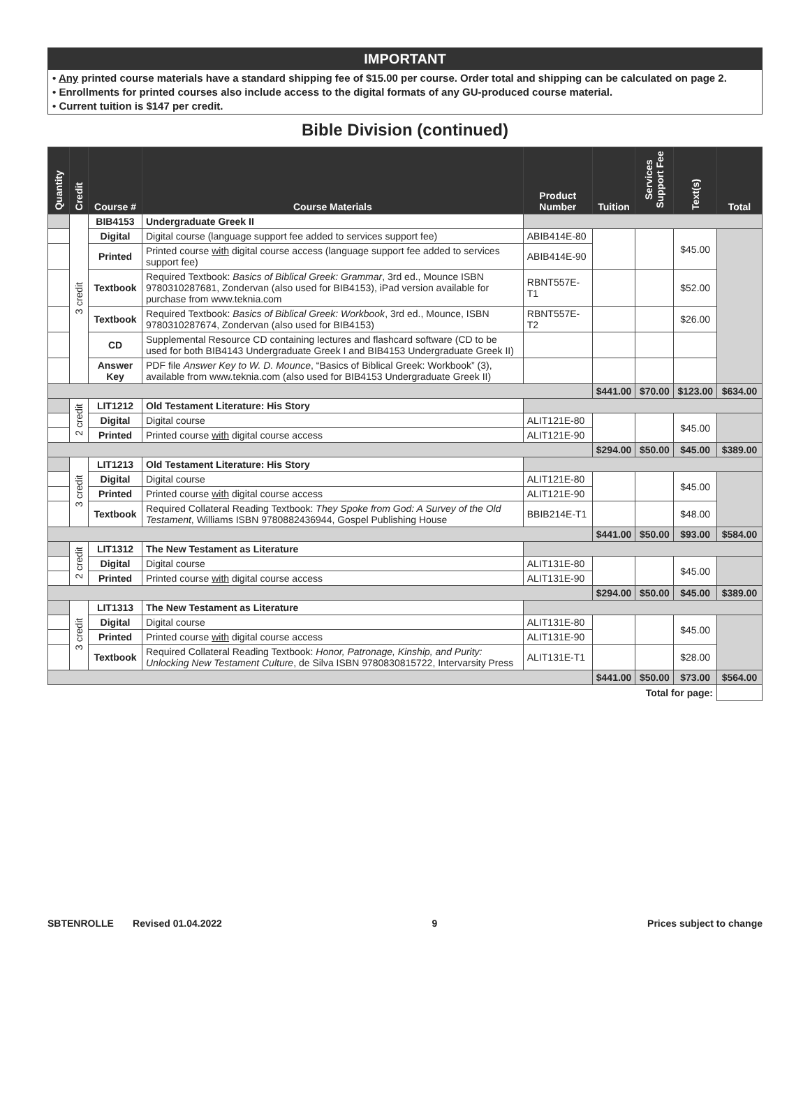IMPORTANT
• Any printed course materials have a standard shipping fee of $15.00 per course. Order total and shipping can be calculated on page 2.
• Enrollments for printed courses also include access to the digital formats of any GU-produced course material.
• Current tuition is $147 per credit.
Bible Division (continued)
| Quantity | Credit | Course # | Course Materials | Product Number | Tuition | Services Support Fee | Text(s) | Total |
| --- | --- | --- | --- | --- | --- | --- | --- | --- |
| | 3 credit | BIB4153 | Undergraduate Greek II | | | | | |
| | | Digital | Digital course (language support fee added to services support fee) | ABIB414E-80 | | | $45.00 | |
| | | Printed | Printed course with digital course access (language support fee added to services support fee) | ABIB414E-90 | | | | |
| | | Textbook | Required Textbook: Basics of Biblical Greek: Grammar , 3rd ed., Mounce ISBN 9780310287681, Zondervan (also used for BIB4153), iPad version available for purchase from www.teknia.com | RBNT557E-T1 | | | $52.00 | |
| | | Textbook | Required Textbook: Basics of Biblical Greek: Workbook , 3rd ed., Mounce, ISBN 9780310287674, Zondervan (also used for BIB4153) | RBNT557E-T2 | | | $26.00 | |
| | | CD | Supplemental Resource CD containing lectures and flashcard software (CD to be used for both BIB4143 Undergraduate Greek I and BIB4153 Undergraduate Greek II) | | | | | |
| | | Answer Key | PDF file Answer Key to W. D. Mounce , “Basics of Biblical Greek: Workbook” (3), available from www.teknia.com (also used for BIB4153 Undergraduate Greek II) | | | | | |
| | | | | | $441.00 | $70.00 | $123.00 | $634.00 |
| | 2 credit | LIT1212 | Old Testament Literature: His Story | | | | | |
| | | Digital | Digital course | ALIT121E-80 | | | $45.00 | |
| | | Printed | Printed course with digital course access | ALIT121E-90 | | | | |
| | | | | | $294.00 | $50.00 | $45.00 | $389.00 |
| | 3 credit | LIT1213 | Old Testament Literature: His Story | | | | | |
| | | Digital | Digital course | ALIT121E-80 | | | $45.00 | |
| | | Printed | Printed course with digital course access | ALIT121E-90 | | | | |
| | | Textbook | Required Collateral Reading Textbook: They Spoke from God: A Survey of the Old Testament , Williams ISBN 9780882436944, Gospel Publishing House | BBIB214E-T1 | | | $48.00 | |
| | | | | | $441.00 | $50.00 | $93.00 | $584.00 |
| | 2 credit | LIT1312 | The New Testament as Literature | | | | | |
| | | Digital | Digital course | ALIT131E-80 | | | $45.00 | |
| | | Printed | Printed course with digital course access | ALIT131E-90 | | | | |
| | | | | | $294.00 | $50.00 | $45.00 | $389.00 |
| | 3 credit | LIT1313 | The New Testament as Literature | | | | | |
| | | Digital | Digital course | ALIT131E-80 | | | $45.00 | |
| | | Printed | Printed course with digital course access | ALIT131E-90 | | | | |
| | | Textbook | Required Collateral Reading Textbook: Honor, Patronage, Kinship, and Purity: Unlocking New Testament Culture , de Silva ISBN 9780830815722, Intervarsity Press | ALIT131E-T1 | | | $28.00 | |
| | | | | | $441.00 | $50.00 | $73.00 | $564.00 |
| Total for page: | | | | | | | | |
SBTENROLLE Revised 01.04.2022 9 Prices subject to change